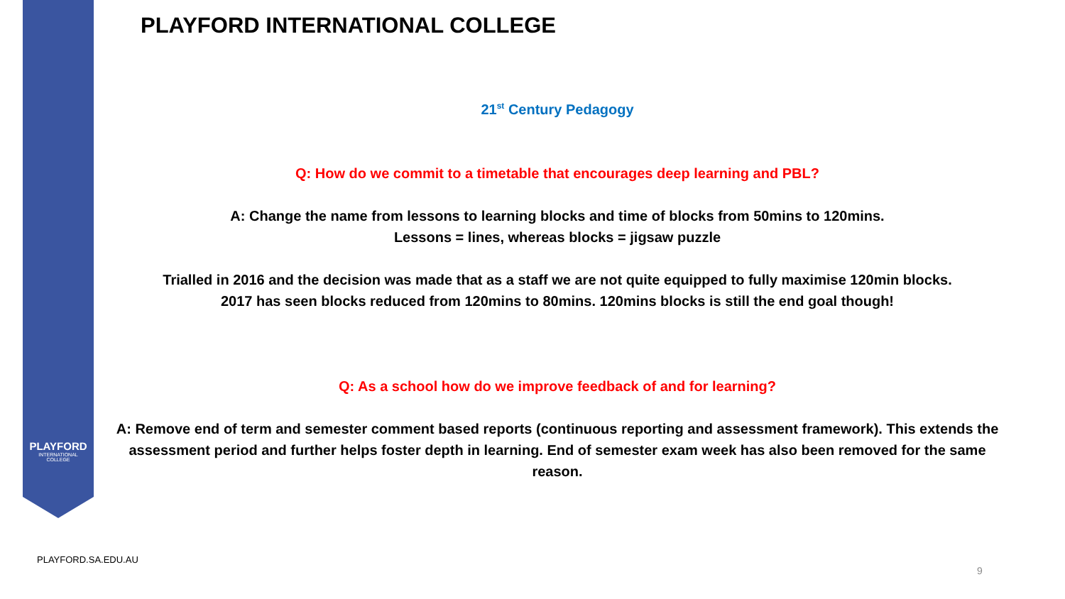PLAYFORD
INTERNATIONAL
COLLEGE
PLAYFORD INTERNATIONAL COLLEGE
21<sup>st</sup> Century Pedagogy
Q: How do we commit to a timetable that encourages deep learning and PBL?
A: Change the name from lessons to learning blocks and time of blocks from 50mins to 120mins.
Lessons = lines, whereas blocks = jigsaw puzzle
Trialled in 2016 and the decision was made that as a staff we are not quite equipped to fully maximise 120min blocks.
2017 has seen blocks reduced from 120mins to 80mins. 120mins blocks is still the end goal though!
Q: As a school how do we improve feedback of and for learning?
A: Remove end of term and semester comment based reports (continuous reporting and assessment framework). This extends the assessment period and further helps foster depth in learning. End of semester exam week has also been removed for the same reason.
PLAYFORD.SA.EDU.AU
9